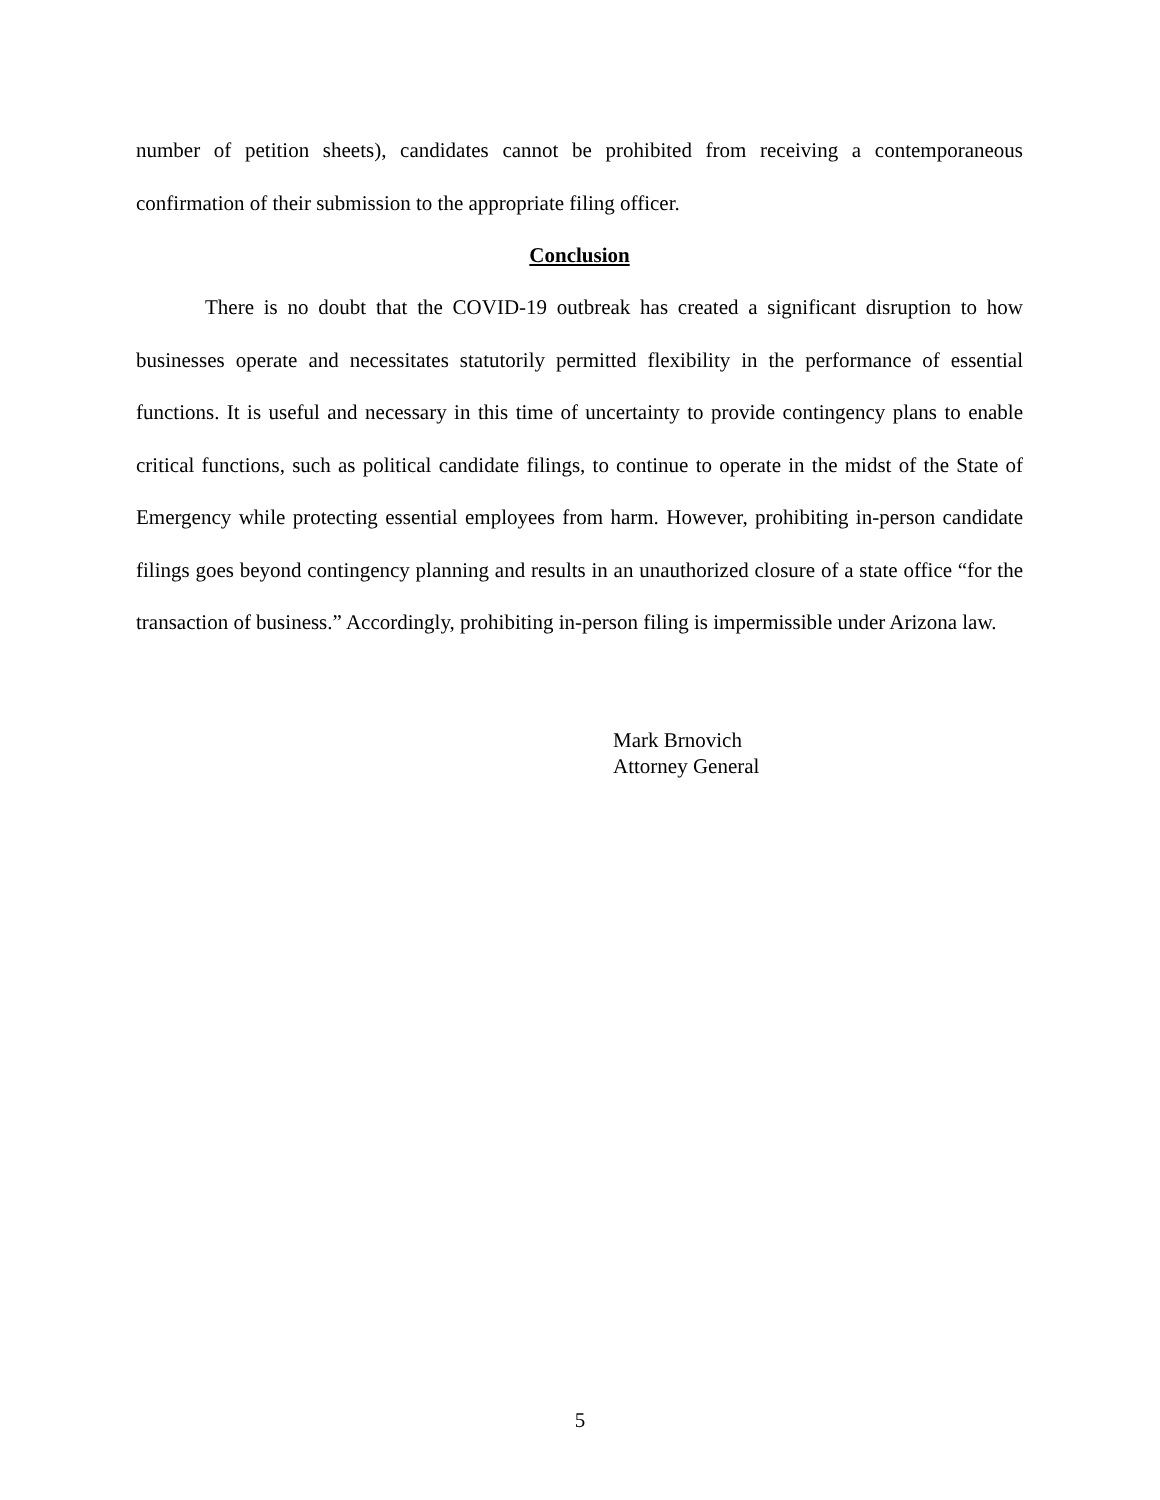number of petition sheets), candidates cannot be prohibited from receiving a contemporaneous confirmation of their submission to the appropriate filing officer.
Conclusion
There is no doubt that the COVID-19 outbreak has created a significant disruption to how businesses operate and necessitates statutorily permitted flexibility in the performance of essential functions. It is useful and necessary in this time of uncertainty to provide contingency plans to enable critical functions, such as political candidate filings, to continue to operate in the midst of the State of Emergency while protecting essential employees from harm. However, prohibiting in-person candidate filings goes beyond contingency planning and results in an unauthorized closure of a state office “for the transaction of business.” Accordingly, prohibiting in-person filing is impermissible under Arizona law.
Mark Brnovich
Attorney General
5